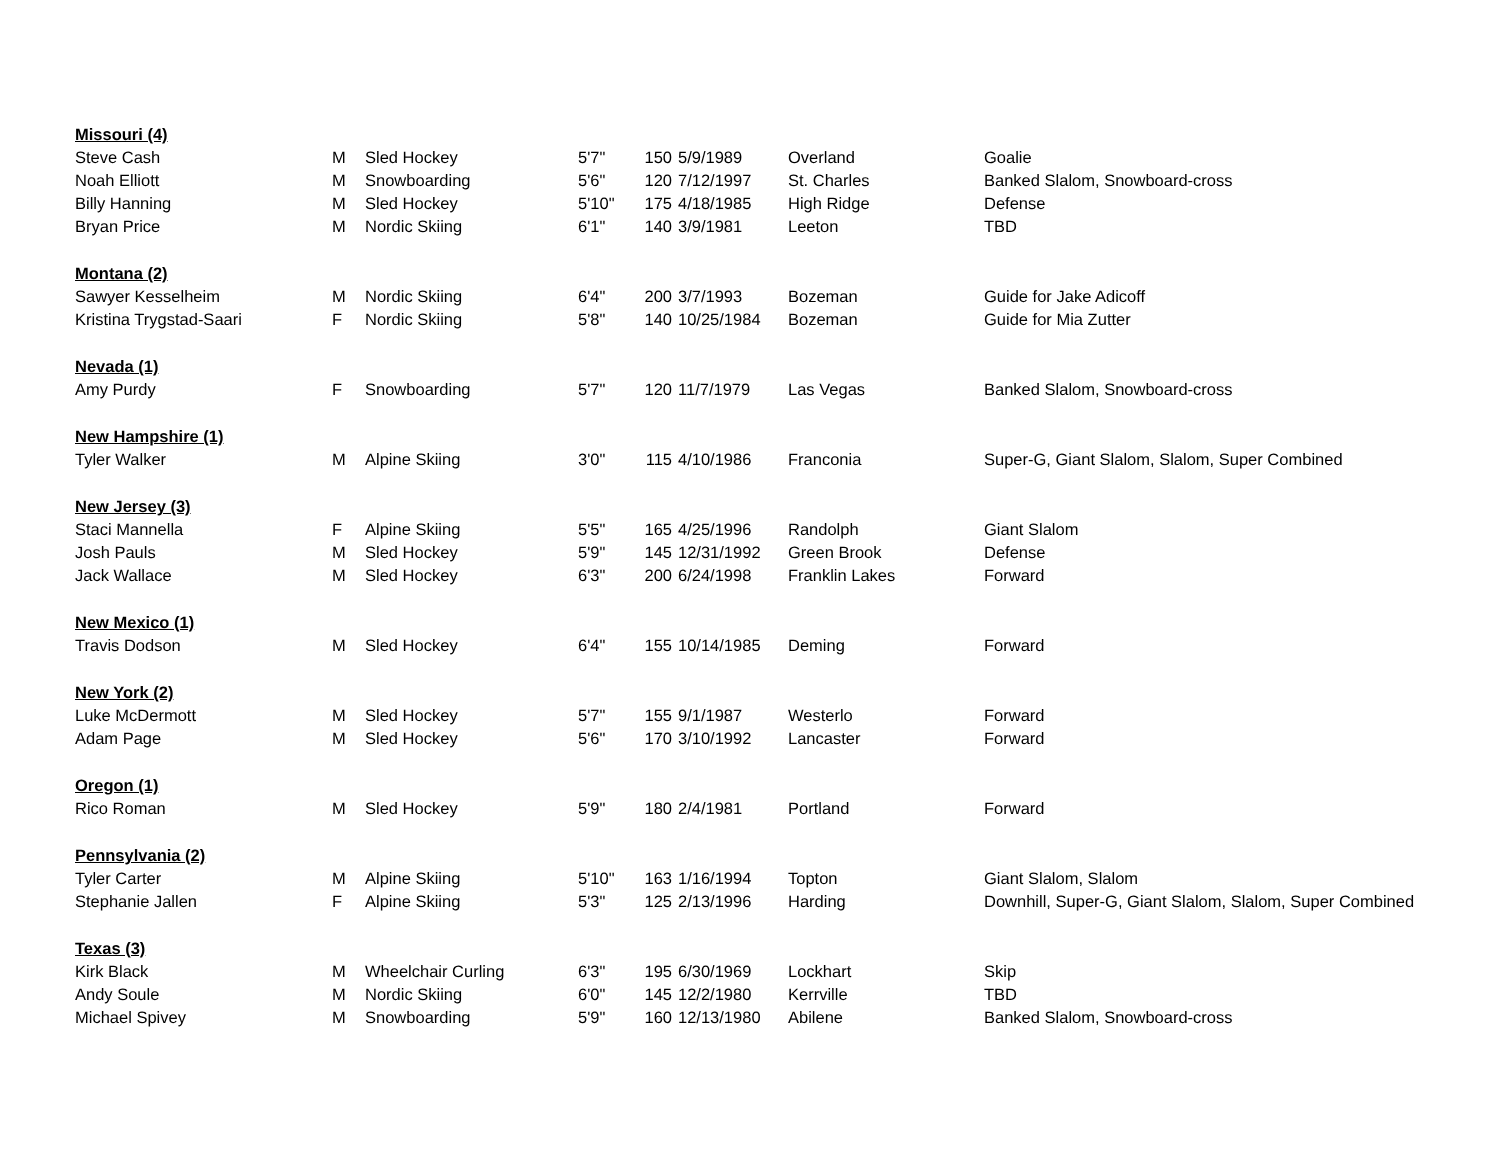| Missouri (4) | | | | | | | |
| Steve Cash | M | Sled Hockey | 5'7" | 150 | 5/9/1989 | Overland | Goalie |
| Noah Elliott | M | Snowboarding | 5'6" | 120 | 7/12/1997 | St. Charles | Banked Slalom, Snowboard-cross |
| Billy Hanning | M | Sled Hockey | 5'10" | 175 | 4/18/1985 | High Ridge | Defense |
| Bryan Price | M | Nordic Skiing | 6'1" | 140 | 3/9/1981 | Leeton | TBD |
| Montana (2) | | | | | | | |
| Sawyer Kesselheim | M | Nordic Skiing | 6'4" | 200 | 3/7/1993 | Bozeman | Guide for Jake Adicoff |
| Kristina Trygstad-Saari | F | Nordic Skiing | 5'8" | 140 | 10/25/1984 | Bozeman | Guide for Mia Zutter |
| Nevada (1) | | | | | | | |
| Amy Purdy | F | Snowboarding | 5'7" | 120 | 11/7/1979 | Las Vegas | Banked Slalom, Snowboard-cross |
| New Hampshire (1) | | | | | | | |
| Tyler Walker | M | Alpine Skiing | 3'0" | 115 | 4/10/1986 | Franconia | Super-G, Giant Slalom, Slalom, Super Combined |
| New Jersey (3) | | | | | | | |
| Staci Mannella | F | Alpine Skiing | 5'5" | 165 | 4/25/1996 | Randolph | Giant Slalom |
| Josh Pauls | M | Sled Hockey | 5'9" | 145 | 12/31/1992 | Green Brook | Defense |
| Jack Wallace | M | Sled Hockey | 6'3" | 200 | 6/24/1998 | Franklin Lakes | Forward |
| New Mexico (1) | | | | | | | |
| Travis Dodson | M | Sled Hockey | 6'4" | 155 | 10/14/1985 | Deming | Forward |
| New York (2) | | | | | | | |
| Luke McDermott | M | Sled Hockey | 5'7" | 155 | 9/1/1987 | Westerlo | Forward |
| Adam Page | M | Sled Hockey | 5'6" | 170 | 3/10/1992 | Lancaster | Forward |
| Oregon (1) | | | | | | | |
| Rico Roman | M | Sled Hockey | 5'9" | 180 | 2/4/1981 | Portland | Forward |
| Pennsylvania (2) | | | | | | | |
| Tyler Carter | M | Alpine Skiing | 5'10" | 163 | 1/16/1994 | Topton | Giant Slalom, Slalom |
| Stephanie Jallen | F | Alpine Skiing | 5'3" | 125 | 2/13/1996 | Harding | Downhill, Super-G, Giant Slalom, Slalom, Super Combined |
| Texas (3) | | | | | | | |
| Kirk Black | M | Wheelchair Curling | 6'3" | 195 | 6/30/1969 | Lockhart | Skip |
| Andy Soule | M | Nordic Skiing | 6'0" | 145 | 12/2/1980 | Kerrville | TBD |
| Michael Spivey | M | Snowboarding | 5'9" | 160 | 12/13/1980 | Abilene | Banked Slalom, Snowboard-cross |